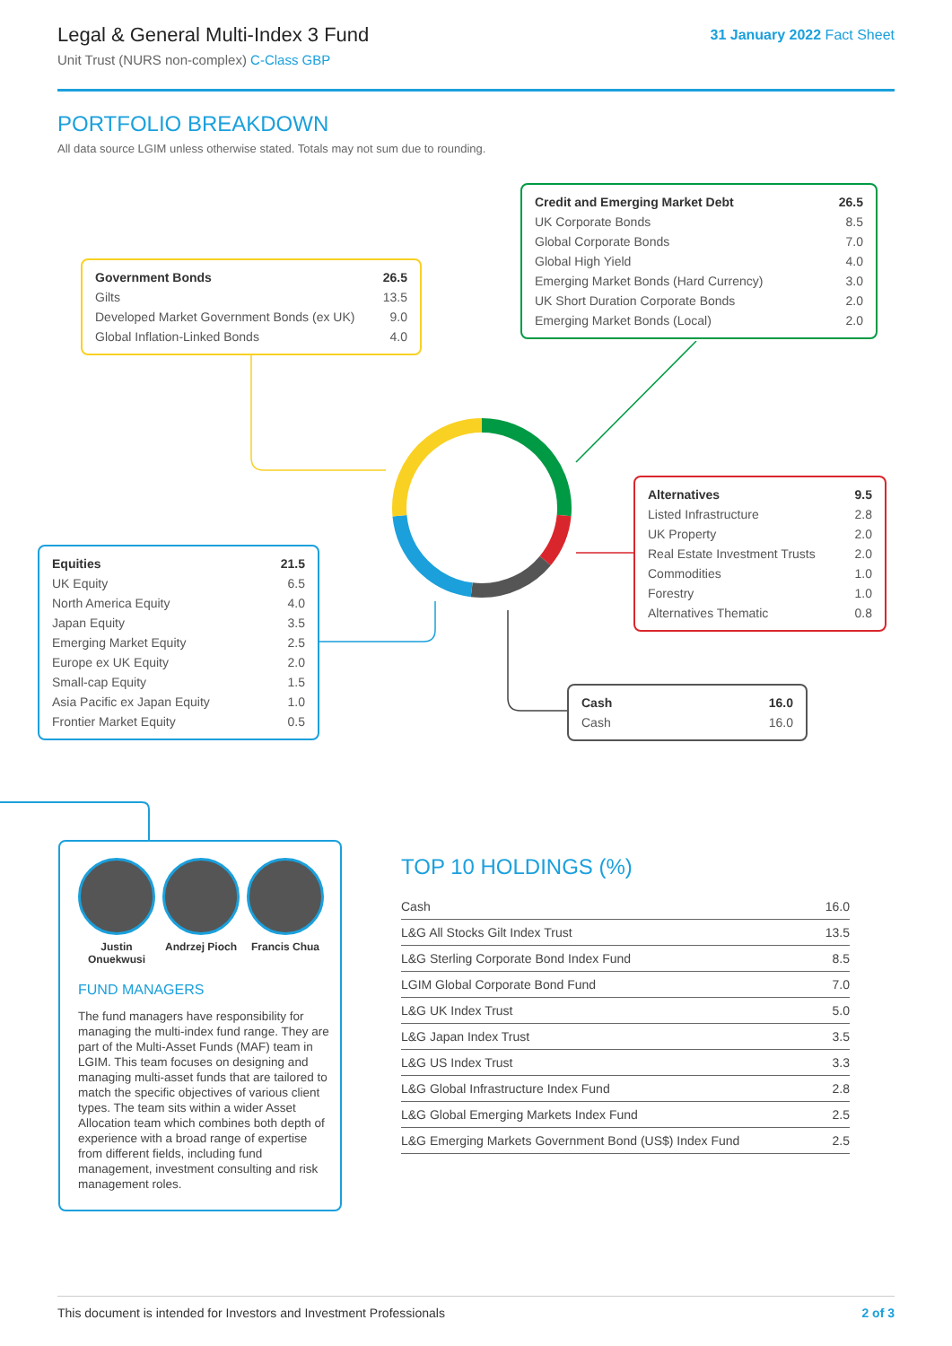Legal & General Multi-Index 3 Fund
Unit Trust (NURS non-complex) C-Class GBP
31 January 2022 Fact Sheet
PORTFOLIO BREAKDOWN
All data source LGIM unless otherwise stated. Totals may not sum due to rounding.
| Credit and Emerging Market Debt | 26.5 |
| --- | --- |
| UK Corporate Bonds | 8.5 |
| Global Corporate Bonds | 7.0 |
| Global High Yield | 4.0 |
| Emerging Market Bonds (Hard Currency) | 3.0 |
| UK Short Duration Corporate Bonds | 2.0 |
| Emerging Market Bonds (Local) | 2.0 |
| Government Bonds | 26.5 |
| --- | --- |
| Gilts | 13.5 |
| Developed Market Government Bonds (ex UK) | 9.0 |
| Global Inflation-Linked Bonds | 4.0 |
| Alternatives | 9.5 |
| --- | --- |
| Listed Infrastructure | 2.8 |
| UK Property | 2.0 |
| Real Estate Investment Trusts | 2.0 |
| Commodities | 1.0 |
| Forestry | 1.0 |
| Alternatives Thematic | 0.8 |
| Equities | 21.5 |
| --- | --- |
| UK Equity | 6.5 |
| North America Equity | 4.0 |
| Japan Equity | 3.5 |
| Emerging Market Equity | 2.5 |
| Europe ex UK Equity | 2.0 |
| Small-cap Equity | 1.5 |
| Asia Pacific ex Japan Equity | 1.0 |
| Frontier Market Equity | 0.5 |
| Cash | 16.0 |
| --- | --- |
| Cash | 16.0 |
Justin Onuekwusi
Andrzej Pioch
Francis Chua
FUND MANAGERS
The fund managers have responsibility for managing the multi-index fund range. They are part of the Multi-Asset Funds (MAF) team in LGIM. This team focuses on designing and managing multi-asset funds that are tailored to match the specific objectives of various client types. The team sits within a wider Asset Allocation team which combines both depth of experience with a broad range of expertise from different fields, including fund management, investment consulting and risk management roles.
TOP 10 HOLDINGS (%)
| Cash | 16.0 |
| L&G All Stocks Gilt Index Trust | 13.5 |
| L&G Sterling Corporate Bond Index Fund | 8.5 |
| LGIM Global Corporate Bond Fund | 7.0 |
| L&G UK Index Trust | 5.0 |
| L&G Japan Index Trust | 3.5 |
| L&G US Index Trust | 3.3 |
| L&G Global Infrastructure Index Fund | 2.8 |
| L&G Global Emerging Markets Index Fund | 2.5 |
| L&G Emerging Markets Government Bond (US$) Index Fund | 2.5 |
This document is intended for Investors and Investment Professionals 2 of 3